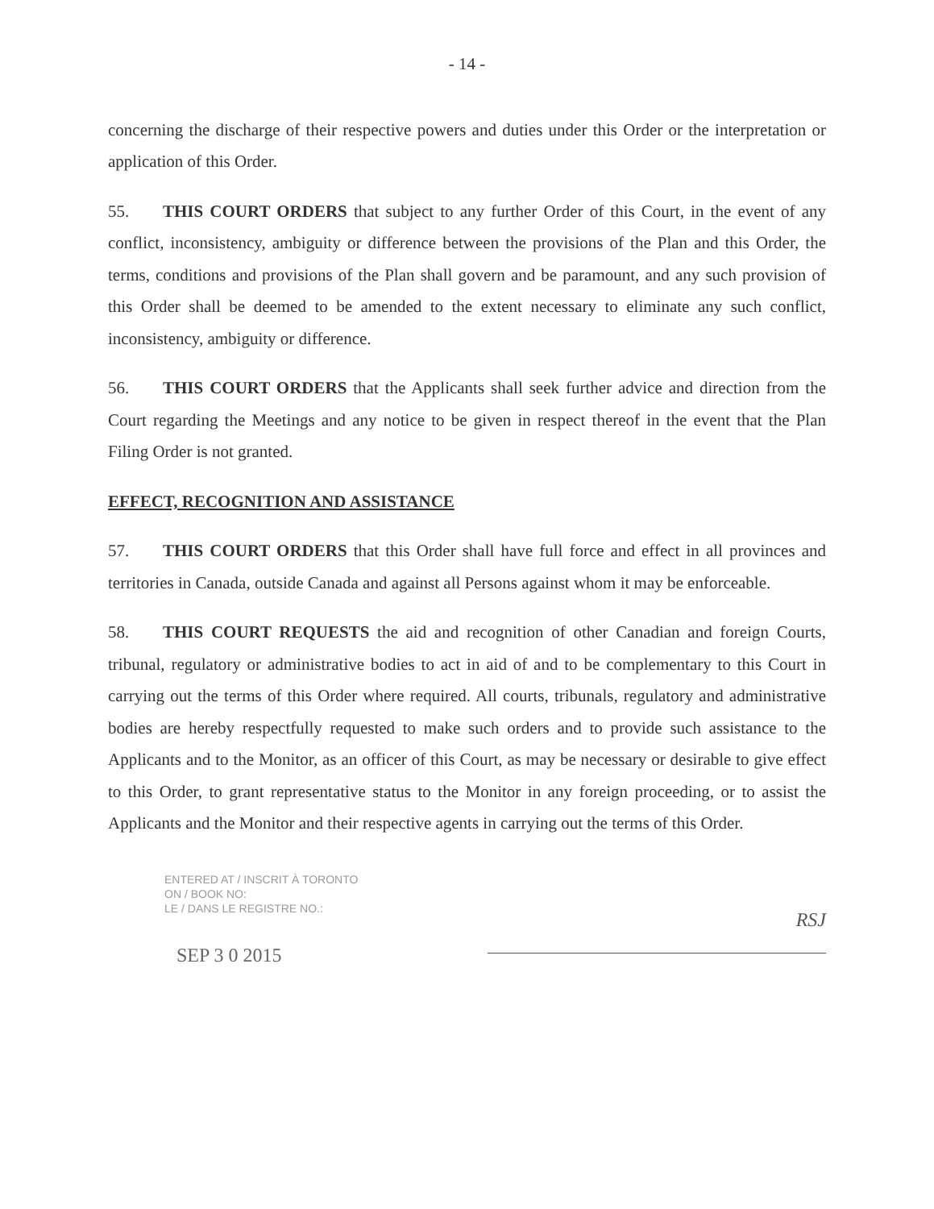- 14 -
concerning the discharge of their respective powers and duties under this Order or the interpretation or application of this Order.
55. THIS COURT ORDERS that subject to any further Order of this Court, in the event of any conflict, inconsistency, ambiguity or difference between the provisions of the Plan and this Order, the terms, conditions and provisions of the Plan shall govern and be paramount, and any such provision of this Order shall be deemed to be amended to the extent necessary to eliminate any such conflict, inconsistency, ambiguity or difference.
56. THIS COURT ORDERS that the Applicants shall seek further advice and direction from the Court regarding the Meetings and any notice to be given in respect thereof in the event that the Plan Filing Order is not granted.
EFFECT, RECOGNITION AND ASSISTANCE
57. THIS COURT ORDERS that this Order shall have full force and effect in all provinces and territories in Canada, outside Canada and against all Persons against whom it may be enforceable.
58. THIS COURT REQUESTS the aid and recognition of other Canadian and foreign Courts, tribunal, regulatory or administrative bodies to act in aid of and to be complementary to this Court in carrying out the terms of this Order where required. All courts, tribunals, regulatory and administrative bodies are hereby respectfully requested to make such orders and to provide such assistance to the Applicants and to the Monitor, as an officer of this Court, as may be necessary or desirable to give effect to this Order, to grant representative status to the Monitor in any foreign proceeding, or to assist the Applicants and the Monitor and their respective agents in carrying out the terms of this Order.
ENTERED AT / INSCRIT À TORONTO
ON / BOOK NO:
LE / DANS LE REGISTRE NO.:
SEP 3 0 2015
RSJ